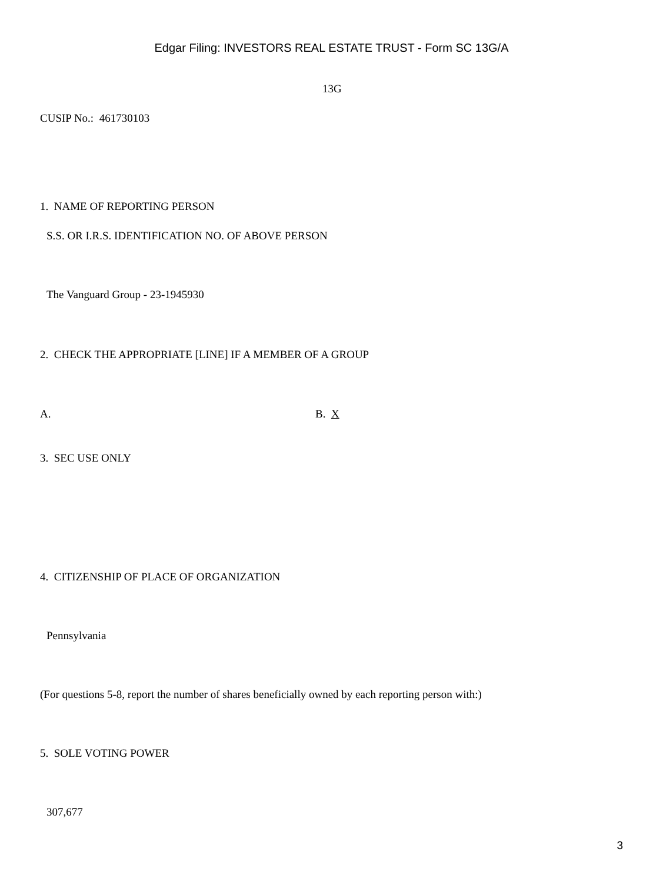Edgar Filing: INVESTORS REAL ESTATE TRUST - Form SC 13G/A
13G
CUSIP No.: 461730103
1. NAME OF REPORTING PERSON
S.S. OR I.R.S. IDENTIFICATION NO. OF ABOVE PERSON
The Vanguard Group - 23-1945930
2. CHECK THE APPROPRIATE [LINE] IF A MEMBER OF A GROUP
A. B. X
3. SEC USE ONLY
4. CITIZENSHIP OF PLACE OF ORGANIZATION
Pennsylvania
(For questions 5-8, report the number of shares beneficially owned by each reporting person with:)
5. SOLE VOTING POWER
307,677
3